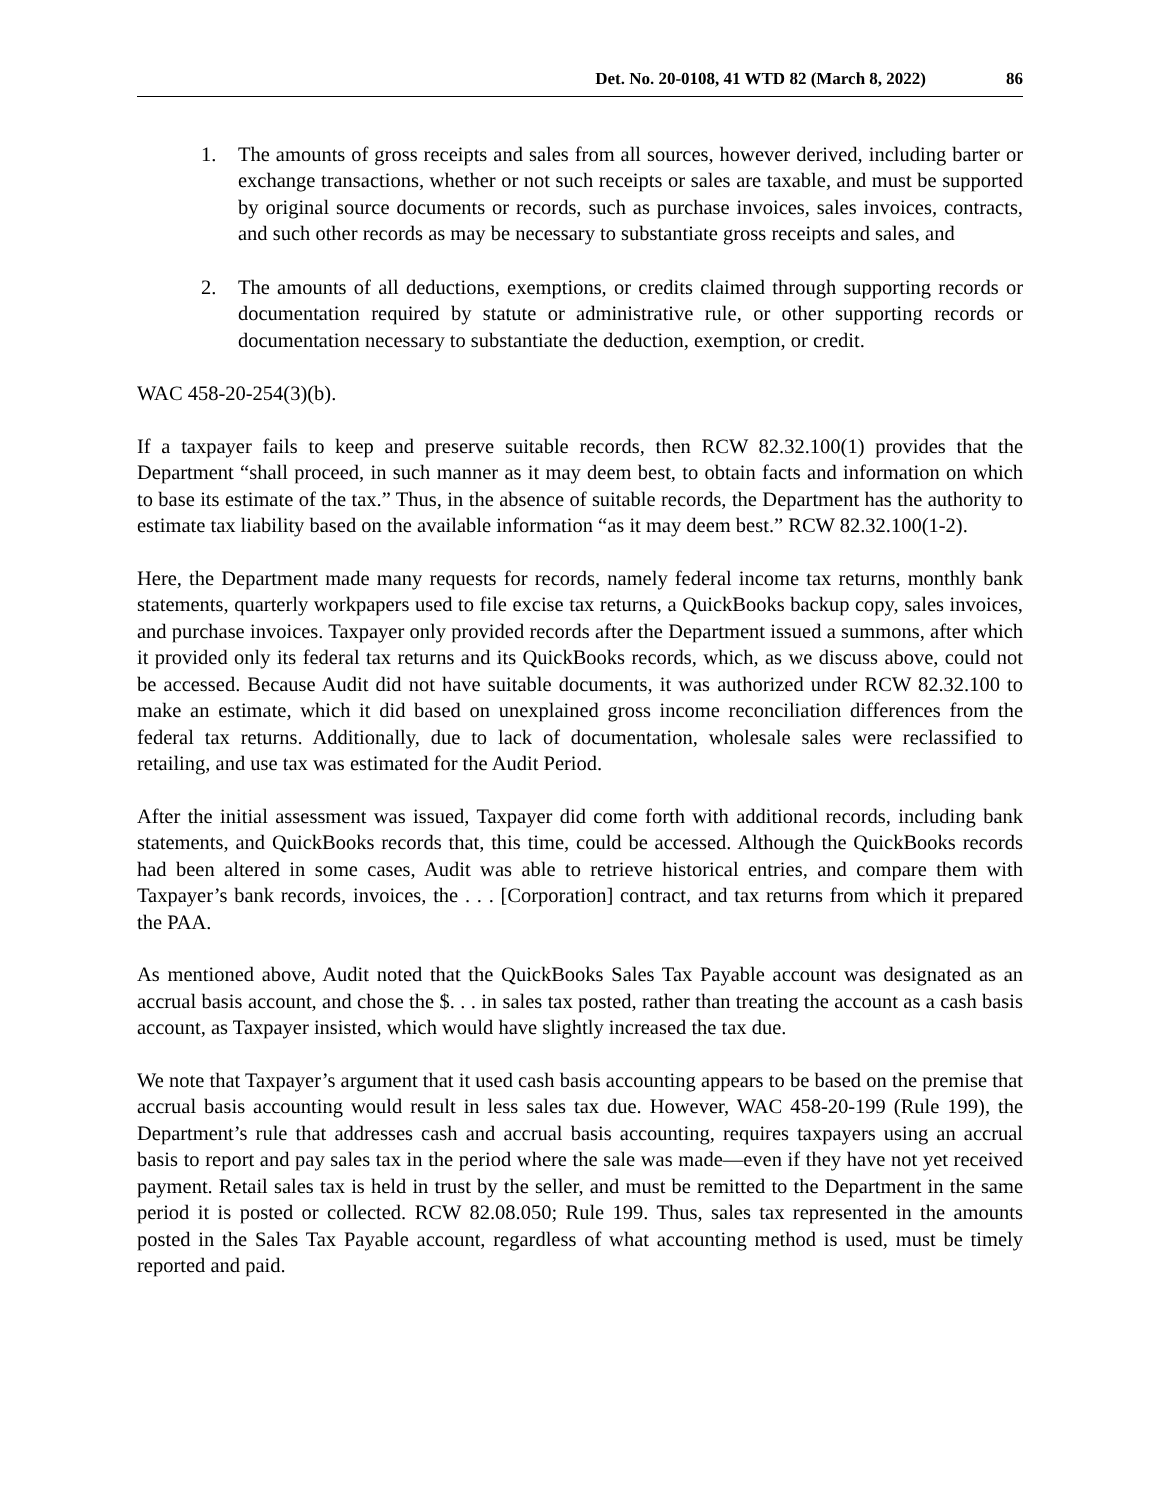Det. No. 20-0108, 41 WTD 82 (March 8, 2022) 86
1. The amounts of gross receipts and sales from all sources, however derived, including barter or exchange transactions, whether or not such receipts or sales are taxable, and must be supported by original source documents or records, such as purchase invoices, sales invoices, contracts, and such other records as may be necessary to substantiate gross receipts and sales, and
2. The amounts of all deductions, exemptions, or credits claimed through supporting records or documentation required by statute or administrative rule, or other supporting records or documentation necessary to substantiate the deduction, exemption, or credit.
WAC 458-20-254(3)(b).
If a taxpayer fails to keep and preserve suitable records, then RCW 82.32.100(1) provides that the Department “shall proceed, in such manner as it may deem best, to obtain facts and information on which to base its estimate of the tax.” Thus, in the absence of suitable records, the Department has the authority to estimate tax liability based on the available information “as it may deem best.” RCW 82.32.100(1-2).
Here, the Department made many requests for records, namely federal income tax returns, monthly bank statements, quarterly workpapers used to file excise tax returns, a QuickBooks backup copy, sales invoices, and purchase invoices. Taxpayer only provided records after the Department issued a summons, after which it provided only its federal tax returns and its QuickBooks records, which, as we discuss above, could not be accessed. Because Audit did not have suitable documents, it was authorized under RCW 82.32.100 to make an estimate, which it did based on unexplained gross income reconciliation differences from the federal tax returns. Additionally, due to lack of documentation, wholesale sales were reclassified to retailing, and use tax was estimated for the Audit Period.
After the initial assessment was issued, Taxpayer did come forth with additional records, including bank statements, and QuickBooks records that, this time, could be accessed. Although the QuickBooks records had been altered in some cases, Audit was able to retrieve historical entries, and compare them with Taxpayer’s bank records, invoices, the . . . [Corporation] contract, and tax returns from which it prepared the PAA.
As mentioned above, Audit noted that the QuickBooks Sales Tax Payable account was designated as an accrual basis account, and chose the $. . . in sales tax posted, rather than treating the account as a cash basis account, as Taxpayer insisted, which would have slightly increased the tax due.
We note that Taxpayer’s argument that it used cash basis accounting appears to be based on the premise that accrual basis accounting would result in less sales tax due. However, WAC 458-20-199 (Rule 199), the Department’s rule that addresses cash and accrual basis accounting, requires taxpayers using an accrual basis to report and pay sales tax in the period where the sale was made—even if they have not yet received payment. Retail sales tax is held in trust by the seller, and must be remitted to the Department in the same period it is posted or collected. RCW 82.08.050; Rule 199. Thus, sales tax represented in the amounts posted in the Sales Tax Payable account, regardless of what accounting method is used, must be timely reported and paid.